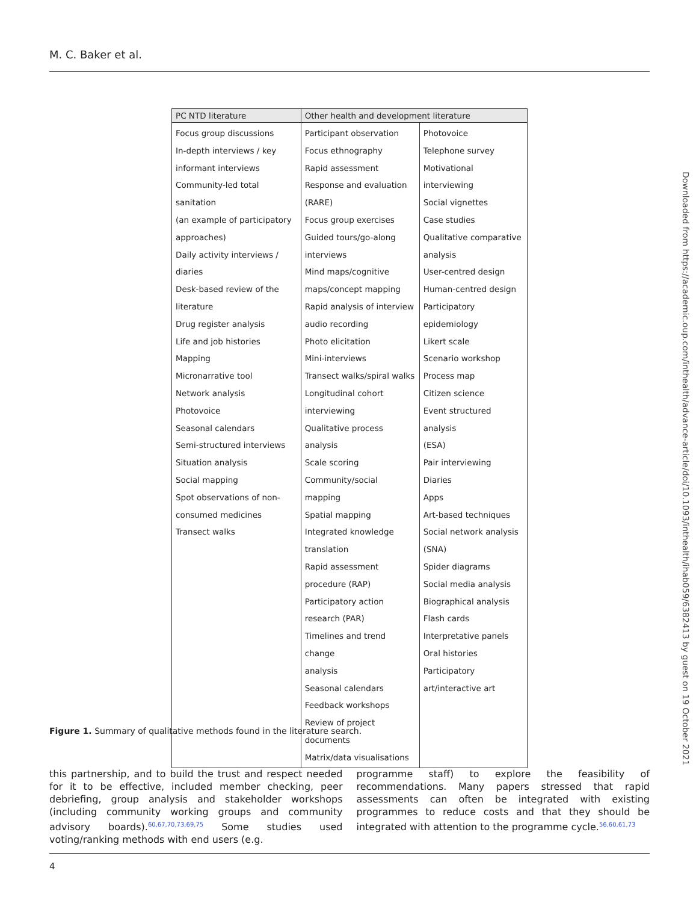M. C. Baker et al.
Downloaded from https://academic.oup.com/inthealth/advance-article/doi/10.1093/inthealth/ihab059/6382413 by guest on 19 October 2021
| PC NTD literature | Other health and development literature | |
| --- | --- | --- |
| Focus group discussions In-depth interviews / key informant interviews Community-led total sanitation (an example of participatory approaches) Daily activity interviews / diaries Desk-based review of the literature Drug register analysis Life and job histories Mapping Micronarrative tool Network analysis Photovoice Seasonal calendars Semi-structured interviews Situation analysis Social mapping Spot observations of non- consumed medicines Transect walks | Participant observation Focus ethnography Rapid assessment Response and evaluation (RARE) Focus group exercises Guided tours/go-along interviews Mind maps/cognitive maps/concept mapping Rapid analysis of interview audio recording Photo elicitation Mini-interviews Transect walks/spiral walks Longitudinal cohort interviewing Qualitative process analysis Scale scoring Community/social mapping Spatial mapping Integrated knowledge translation Rapid assessment procedure (RAP) Participatory action research (PAR) Timelines and trend change analysis Seasonal calendars Feedback workshops Review of project documents Matrix/data visualisations | Photovoice Telephone survey Motivational interviewing Social vignettes Case studies Qualitative comparative analysis User-centred design Human-centred design Participatory epidemiology Likert scale Scenario workshop Process map Citizen science Event structured analysis (ESA) Pair interviewing Diaries Apps Art-based techniques Social network analysis (SNA) Spider diagrams Social media analysis Biographical analysis Flash cards Interpretative panels Oral histories Participatory art/interactive art |
Figure 1. Summary of qualitative methods found in the literature search.
this partnership, and to build the trust and respect needed for it to be effective, included member checking, peer debriefing, group analysis and stakeholder workshops (including community working groups and community advisory boards).<sup>60,67,70,73,69,75</sup> Some studies used voting/ranking methods with end users (e.g.
programme staff) to explore the feasibility of recommendations. Many papers stressed that rapid assessments can often be integrated with existing programmes to reduce costs and that they should be integrated with attention to the programme cycle.<sup>56,60,61,73</sup>
4